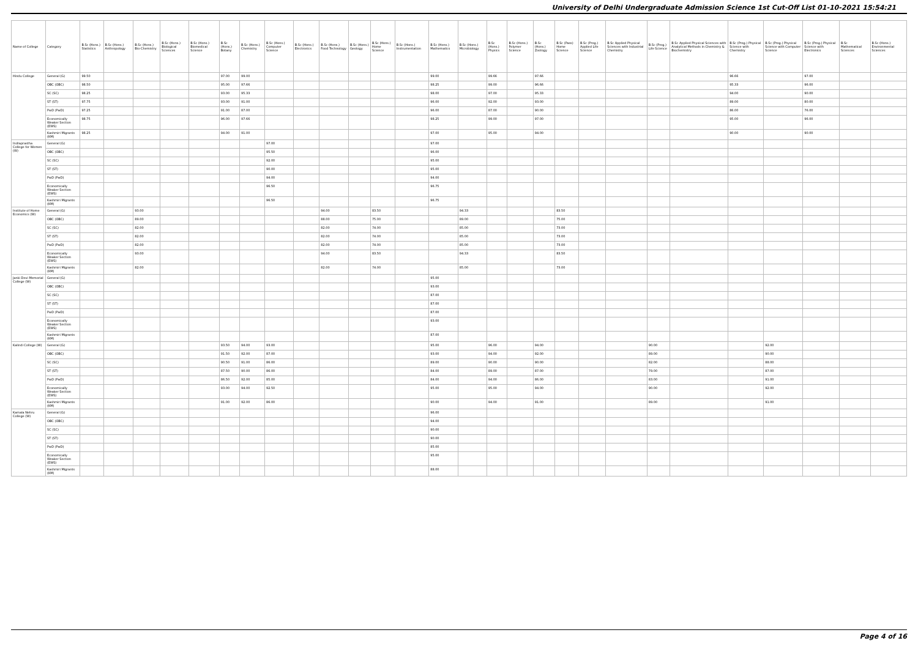University of Delhi Undergraduate Admission Science 1st Cut-Off List 01-10-2021 15:54:21
| Name of College | Category | B.Sc (Hons.) Statistics | B.Sc (Hons.) Anthropology | B.Sc (Hons.) Bio-Chemistry | B.Sc (Hons.) Biological Sciences | B.Sc (Hons.) Biomedical Science | B.Sc (Hons.) Botany | B.Sc (Hons.) Chemistry | B.Sc (Hons.) Computer Science | B.Sc (Hons.) Electronics | B.Sc (Hons.) Food Technology | B.Sc (Hons.) Geology | B.Sc (Hons.) Home Science | B.Sc (Hons.) Instrumentation | B.Sc (Hons.) Mathematics | B.Sc (Hons.) Microbiology | B.Sc (Hons.) Physics | B.Sc (Hons.) Polymer Science | B.Sc (Hons.) Zoology | B.Sc (Pass) Home Science | B.Sc (Prog.) Applied Life Science | B.Sc Applied Physical Sciences with Industrial Chemistry | B.Sc (Prog.) Life Science | B.Sc Applied Physical Sciences with Analytical Methods in Chemistry & Biochemistry | B.Sc (Prog.) Physical Science with Chemistry | B.Sc (Prog.) Physical Science with Computer Science | B.Sc (Prog.) Physical Science with Electronics | B.Sc Mathematical Sciences | B.Sc (Hons.) Environmental Sciences |
| --- | --- | --- | --- | --- | --- | --- | --- | --- | --- | --- | --- | --- | --- | --- | --- | --- | --- | --- | --- | --- | --- | --- | --- | --- | --- | --- | --- | --- | --- |
| Hindu College | General (G) | 99.50 | | | | | 97.00 | 99.00 | | | | | | | 99.00 | | 99.66 | | 97.66 | | | | | | 96.66 | | 97.00 | | |
| | OBC (OBC) | 98.50 | | | | | 95.00 | 97.66 | | | | | | | 98.25 | | 99.00 | | 96.66 | | | | | | 95.33 | | 96.00 | | |
| | SC (SC) | 98.25 | | | | | 93.00 | 95.33 | | | | | | | 98.00 | | 97.00 | | 95.33 | | | | | | 94.00 | | 90.00 | | |
| | ST (ST) | 97.75 | | | | | 93.00 | 91.00 | | | | | | | 96.00 | | 92.00 | | 93.00 | | | | | | 89.00 | | 80.00 | | |
| | PwD (PwD) | 97.25 | | | | | 91.00 | 87.00 | | | | | | | 96.00 | | 87.00 | | 90.00 | | | | | | 86.00 | | 76.00 | | |
| | Economically Weaker Section (EWS) | 98.75 | | | | | 96.00 | 97.66 | | | | | | | 98.25 | | 99.00 | | 97.00 | | | | | | 95.00 | | 96.00 | | |
| | Kashmiri Migrants (KM) | 98.25 | | | | | 94.00 | 91.00 | | | | | | | 97.00 | | 95.00 | | 94.00 | | | | | | 90.00 | | 90.00 | | |
| Indraprastha College for Women (W) | General (G) | | | | | | | | 97.00 | | | | | | 97.00 | | | | | | | | | | | | | | |
| | OBC (OBC) | | | | | | | | 95.50 | | | | | | 96.00 | | | | | | | | | | | | | | |
| | SC (SC) | | | | | | | | 92.00 | | | | | | 95.00 | | | | | | | | | | | | | | |
| | ST (ST) | | | | | | | | 90.00 | | | | | | 95.00 | | | | | | | | | | | | | | |
| | PwD (PwD) | | | | | | | | 94.00 | | | | | | 94.00 | | | | | | | | | | | | | | |
| | Economically Weaker Section (EWS) | | | | | | | | 96.50 | | | | | | 96.75 | | | | | | | | | | | | | | |
| | Kashmiri Migrants (KM) | | | | | | | | 96.50 | | | | | | 96.75 | | | | | | | | | | | | | | |
| Institute of Home Economics (W) | General (G) | | | 93.00 | | | | | | | 94.00 | | 83.50 | | | 94.33 | | | | 83.50 | | | | | | | | | |
| | OBC (OBC) | | | 89.00 | | | | | | | 88.00 | | 75.00 | | | 89.00 | | | | 75.00 | | | | | | | | | |
| | SC (SC) | | | 82.00 | | | | | | | 82.00 | | 74.00 | | | 85.00 | | | | 73.00 | | | | | | | | | |
| | ST (ST) | | | 82.00 | | | | | | | 82.00 | | 74.00 | | | 85.00 | | | | 73.00 | | | | | | | | | |
| | PwD (PwD) | | | 82.00 | | | | | | | 82.00 | | 74.00 | | | 85.00 | | | | 73.00 | | | | | | | | | |
| | Economically Weaker Section (EWS) | | | 93.00 | | | | | | | 94.00 | | 83.50 | | | 94.33 | | | | 83.50 | | | | | | | | | |
| | Kashmiri Migrants (KM) | | | 82.00 | | | | | | | 82.00 | | 74.00 | | | 85.00 | | | | 73.00 | | | | | | | | | |
| Janki Devi Memorial College (W) | General (G) | | | | | | | | | | | | | | 95.00 | | | | | | | | | | | | | | |
| | OBC (OBC) | | | | | | | | | | | | | | 93.00 | | | | | | | | | | | | | | |
| | SC (SC) | | | | | | | | | | | | | | 87.00 | | | | | | | | | | | | | | |
| | ST (ST) | | | | | | | | | | | | | | 87.00 | | | | | | | | | | | | | | |
| | PwD (PwD) | | | | | | | | | | | | | | 87.00 | | | | | | | | | | | | | | |
| | Economically Weaker Section (EWS) | | | | | | | | | | | | | | 93.00 | | | | | | | | | | | | | | |
| | Kashmiri Migrants (KM) | | | | | | | | | | | | | | 87.00 | | | | | | | | | | | | | | |
| Kalindi College (W) | General (G) | | | | | | 93.50 | 94.00 | 93.00 | | | | | | 95.00 | | 96.00 | | 94.00 | | | | 90.00 | | | 92.00 | | | |
| | OBC (OBC) | | | | | | 91.50 | 92.00 | 87.00 | | | | | | 93.00 | | 94.00 | | 92.00 | | | | 89.00 | | | 90.00 | | | |
| | SC (SC) | | | | | | 90.50 | 91.00 | 86.00 | | | | | | 89.00 | | 90.00 | | 90.00 | | | | 82.00 | | | 88.00 | | | |
| | ST (ST) | | | | | | 87.50 | 90.00 | 86.00 | | | | | | 84.00 | | 89.00 | | 87.00 | | | | 79.00 | | | 87.00 | | | |
| | PwD (PwD) | | | | | | 86.50 | 92.00 | 85.00 | | | | | | 84.00 | | 94.00 | | 86.00 | | | | 83.00 | | | 91.00 | | | |
| | Economically Weaker Section (EWS) | | | | | | 93.00 | 94.00 | 92.50 | | | | | | 95.00 | | 95.00 | | 94.00 | | | | 90.00 | | | 92.00 | | | |
| | Kashmiri Migrants (KM) | | | | | | 91.00 | 92.00 | 86.00 | | | | | | 90.00 | | 94.00 | | 91.00 | | | | 89.00 | | | 91.00 | | | |
| Kamala Nehru College (W) | General (G) | | | | | | | | | | | | | | 96.00 | | | | | | | | | | | | | | |
| | OBC (OBC) | | | | | | | | | | | | | | 94.00 | | | | | | | | | | | | | | |
| | SC (SC) | | | | | | | | | | | | | | 90.00 | | | | | | | | | | | | | | |
| | ST (ST) | | | | | | | | | | | | | | 90.00 | | | | | | | | | | | | | | |
| | PwD (PwD) | | | | | | | | | | | | | | 85.00 | | | | | | | | | | | | | | |
| | Economically Weaker Section (EWS) | | | | | | | | | | | | | | 95.00 | | | | | | | | | | | | | | |
| | Kashmiri Migrants (KM) | | | | | | | | | | | | | | 88.00 | | | | | | | | | | | | | | |
Page 4 of 16